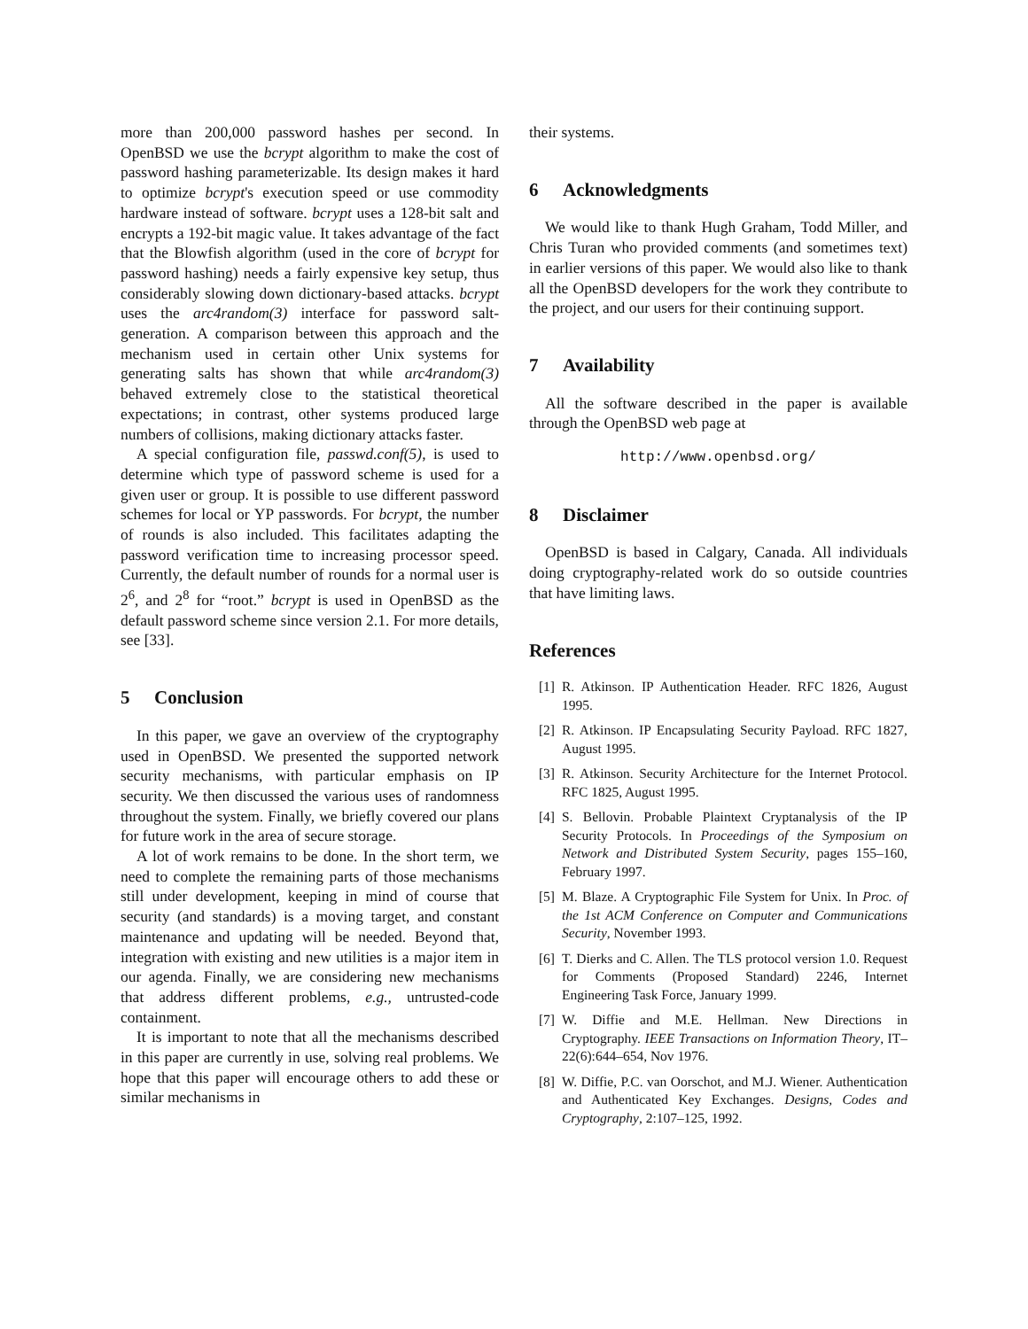more than 200,000 password hashes per second. In OpenBSD we use the bcrypt algorithm to make the cost of password hashing parameterizable. Its design makes it hard to optimize bcrypt's execution speed or use commodity hardware instead of software. bcrypt uses a 128-bit salt and encrypts a 192-bit magic value. It takes advantage of the fact that the Blowfish algorithm (used in the core of bcrypt for password hashing) needs a fairly expensive key setup, thus considerably slowing down dictionary-based attacks. bcrypt uses the arc4random(3) interface for password salt-generation. A comparison between this approach and the mechanism used in certain other Unix systems for generating salts has shown that while arc4random(3) behaved extremely close to the statistical theoretical expectations; in contrast, other systems produced large numbers of collisions, making dictionary attacks faster.
A special configuration file, passwd.conf(5), is used to determine which type of password scheme is used for a given user or group. It is possible to use different password schemes for local or YP passwords. For bcrypt, the number of rounds is also included. This facilitates adapting the password verification time to increasing processor speed. Currently, the default number of rounds for a normal user is 2<sup>6</sup>, and 2<sup>8</sup> for “root.” bcrypt is used in OpenBSD as the default password scheme since version 2.1. For more details, see [33].
5 Conclusion
In this paper, we gave an overview of the cryptography used in OpenBSD. We presented the supported network security mechanisms, with particular emphasis on IP security. We then discussed the various uses of randomness throughout the system. Finally, we briefly covered our plans for future work in the area of secure storage.
A lot of work remains to be done. In the short term, we need to complete the remaining parts of those mechanisms still under development, keeping in mind of course that security (and standards) is a moving target, and constant maintenance and updating will be needed. Beyond that, integration with existing and new utilities is a major item in our agenda. Finally, we are considering new mechanisms that address different problems, e.g., untrusted-code containment.
It is important to note that all the mechanisms described in this paper are currently in use, solving real problems. We hope that this paper will encourage others to add these or similar mechanisms in
their systems.
6 Acknowledgments
We would like to thank Hugh Graham, Todd Miller, and Chris Turan who provided comments (and sometimes text) in earlier versions of this paper. We would also like to thank all the OpenBSD developers for the work they contribute to the project, and our users for their continuing support.
7 Availability
All the software described in the paper is available through the OpenBSD web page at
http://www.openbsd.org/
8 Disclaimer
OpenBSD is based in Calgary, Canada. All individuals doing cryptography-related work do so outside countries that have limiting laws.
References
[1] R. Atkinson. IP Authentication Header. RFC 1826, August 1995.
[2] R. Atkinson. IP Encapsulating Security Payload. RFC 1827, August 1995.
[3] R. Atkinson. Security Architecture for the Internet Protocol. RFC 1825, August 1995.
[4] S. Bellovin. Probable Plaintext Cryptanalysis of the IP Security Protocols. In Proceedings of the Symposium on Network and Distributed System Security, pages 155–160, February 1997.
[5] M. Blaze. A Cryptographic File System for Unix. In Proc. of the 1st ACM Conference on Computer and Communications Security, November 1993.
[6] T. Dierks and C. Allen. The TLS protocol version 1.0. Request for Comments (Proposed Standard) 2246, Internet Engineering Task Force, January 1999.
[7] W. Diffie and M.E. Hellman. New Directions in Cryptography. IEEE Transactions on Information Theory, IT–22(6):644–654, Nov 1976.
[8] W. Diffie, P.C. van Oorschot, and M.J. Wiener. Authentication and Authenticated Key Exchanges. Designs, Codes and Cryptography, 2:107–125, 1992.